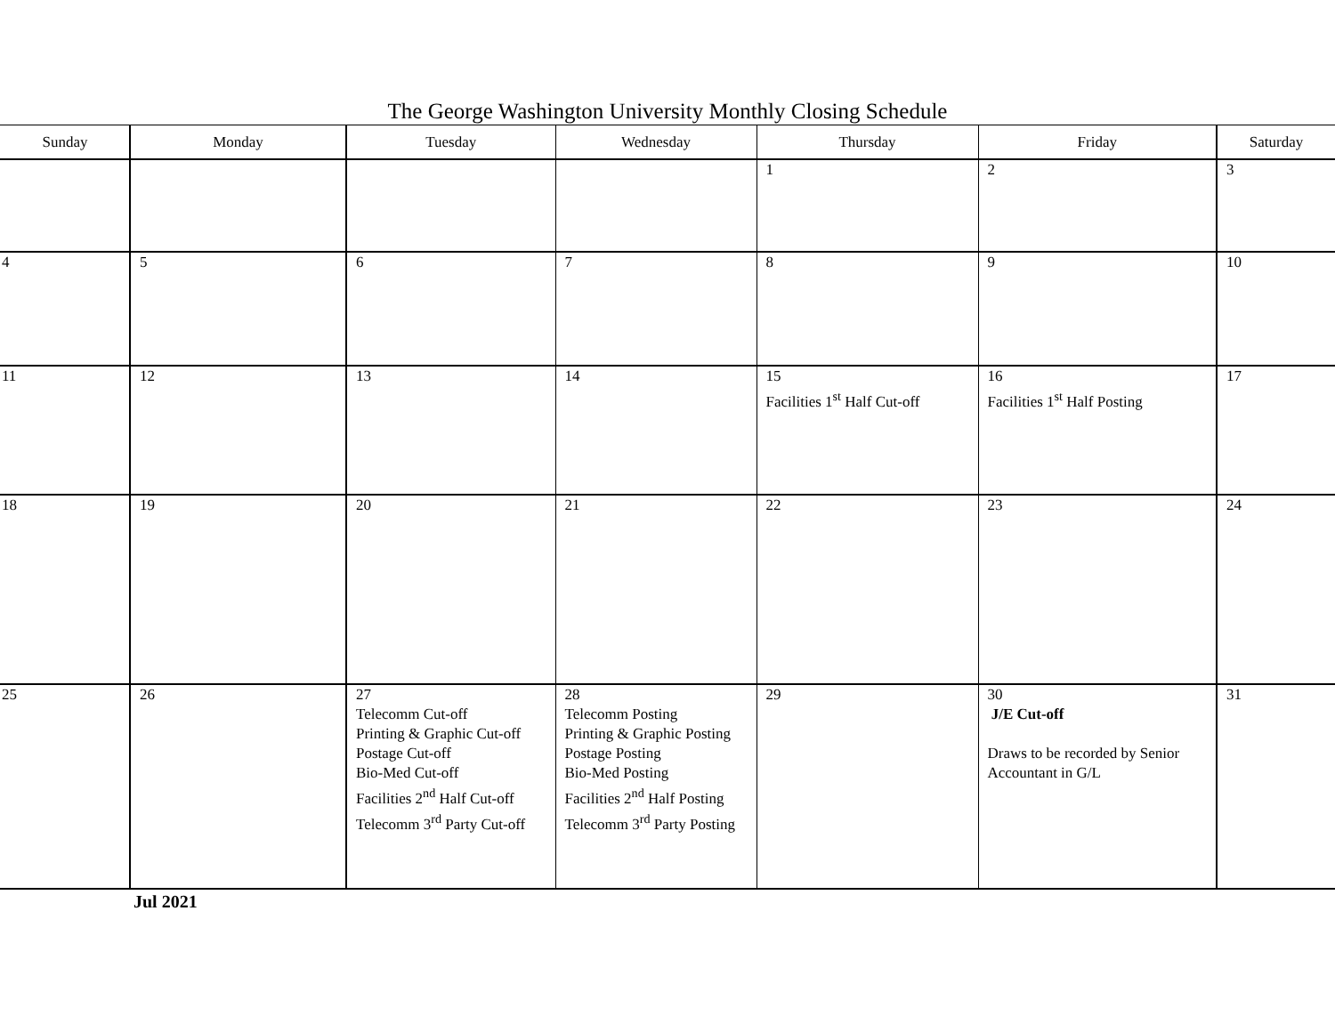The George Washington University Monthly Closing Schedule
| Sunday | Monday | Tuesday | Wednesday | Thursday | Friday | Saturday |
| --- | --- | --- | --- | --- | --- | --- |
| | | | | 1 | 2 | 3 |
| 4 | 5 | 6 | 7 | 8 | 9 | 10 |
| 11 | 12 | 13 | 14 | 15 Facilities 1<sup>st</sup> Half Cut-off | 16 Facilities 1<sup>st</sup> Half Posting | 17 |
| 18 | 19 | 20 | 21 | 22 | 23 | 24 |
| 25 | 26 | 27 Telecomm Cut-off Printing & Graphic Cut-off Postage Cut-off Bio-Med Cut-off Facilities 2<sup>nd</sup> Half Cut-off Telecomm 3<sup>rd</sup> Party Cut-off | 28 Telecomm Posting Printing & Graphic Posting Postage Posting Bio-Med Posting Facilities 2<sup>nd</sup> Half Posting Telecomm 3<sup>rd</sup> Party Posting | 29 | 30 J/E Cut-off Draws to be recorded by Senior Accountant in G/L | 31 |
Jul 2021